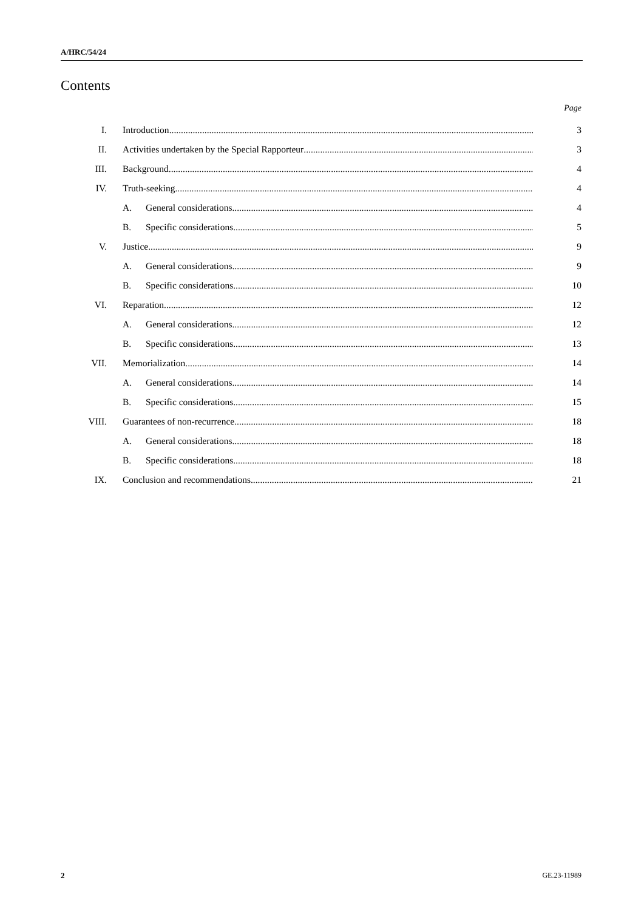A/HRC/54/24
Contents
Page
I. Introduction 3
II. Activities undertaken by the Special Rapporteur 3
III. Background 4
IV. Truth-seeking 4
A. General considerations 4
B. Specific considerations 5
V. Justice 9
A. General considerations 9
B. Specific considerations 10
VI. Reparation 12
A. General considerations 12
B. Specific considerations 13
VII. Memorialization 14
A. General considerations 14
B. Specific considerations 15
VIII. Guarantees of non-recurrence 18
A. General considerations 18
B. Specific considerations 18
IX. Conclusion and recommendations 21
2 GE.23-11989